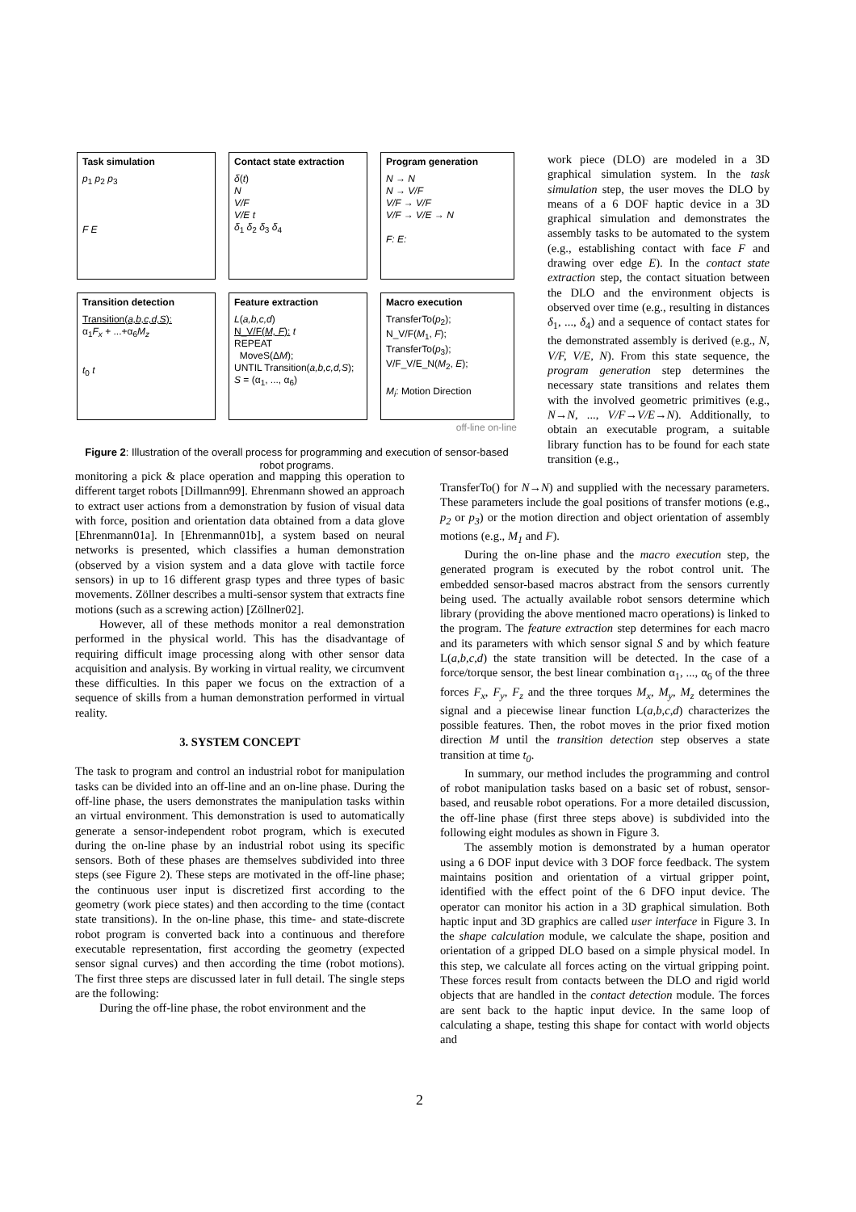Task simulation
p<sub>1</sub> p<sub>2</sub> p<sub>3</sub>
F E
Contact state extraction
δ(t)
N
V/F
V/E t
δ<sub>1</sub> δ<sub>2</sub> δ<sub>3</sub> δ<sub>4</sub>
Program generation
N → N
N → V/F
V/F → V/F
V/F → V/E → N
F: E:
Transition detection
Transition(a,b,c,d,S):
α<sub>1</sub>F<sub>x</sub> + ...+α<sub>6</sub>M<sub>z</sub>
t<sub>0</sub> t
Feature extraction
L(a,b,c,d)
N_V/F(M, F): t
REPEAT
MoveS(ΔM);
UNTIL Transition(a,b,c,d,S);
S = (α<sub>1</sub>, ..., α<sub>6</sub>)
Macro execution
TransferTo(p<sub>2</sub>);
N_V/F(M<sub>1</sub>, F);
TransferTo(p<sub>3</sub>);
V/F_V/E_N(M<sub>2</sub>, E);
M<sub>i</sub>: Motion Direction
off-line on-line
Figure 2: Illustration of the overall process for programming and execution of sensor-based robot programs.
work piece (DLO) are modeled in a 3D graphical simulation system. In the task simulation step, the user moves the DLO by means of a 6 DOF haptic device in a 3D graphical simulation and demonstrates the assembly tasks to be automated to the system (e.g., establishing contact with face F and drawing over edge E). In the contact state extraction step, the contact situation between the DLO and the environment objects is observed over time (e.g., resulting in distances δ<sub>1</sub>, ..., δ<sub>4</sub>) and a sequence of contact states for the demonstrated assembly is derived (e.g., N, V/F, V/E, N). From this state sequence, the program generation step determines the necessary state transitions and relates them with the involved geometric primitives (e.g., N→N, ..., V/F→V/E→N). Additionally, to obtain an executable program, a suitable library function has to be found for each state transition (e.g.,
monitoring a pick & place operation and mapping this operation to different target robots [Dillmann99]. Ehrenmann showed an approach to extract user actions from a demonstration by fusion of visual data with force, position and orientation data obtained from a data glove [Ehrenmann01a]. In [Ehrenmann01b], a system based on neural networks is presented, which classifies a human demonstration (observed by a vision system and a data glove with tactile force sensors) in up to 16 different grasp types and three types of basic movements. Zöllner describes a multi-sensor system that extracts fine motions (such as a screwing action) [Zöllner02].
However, all of these methods monitor a real demonstration performed in the physical world. This has the disadvantage of requiring difficult image processing along with other sensor data acquisition and analysis. By working in virtual reality, we circumvent these difficulties. In this paper we focus on the extraction of a sequence of skills from a human demonstration performed in virtual reality.
3. SYSTEM CONCEPT
The task to program and control an industrial robot for manipulation tasks can be divided into an off-line and an on-line phase. During the off-line phase, the users demonstrates the manipulation tasks within an virtual environment. This demonstration is used to automatically generate a sensor-independent robot program, which is executed during the on-line phase by an industrial robot using its specific sensors. Both of these phases are themselves subdivided into three steps (see Figure 2). These steps are motivated in the off-line phase; the continuous user input is discretized first according to the geometry (work piece states) and then according to the time (contact state transitions). In the on-line phase, this time- and state-discrete robot program is converted back into a continuous and therefore executable representation, first according the geometry (expected sensor signal curves) and then according the time (robot motions). The first three steps are discussed later in full detail. The single steps are the following:
During the off-line phase, the robot environment and the
TransferTo() for N→N) and supplied with the necessary parameters. These parameters include the goal positions of transfer motions (e.g., p<sub>2</sub> or p<sub>3</sub>) or the motion direction and object orientation of assembly motions (e.g., M<sub>1</sub> and F).
During the on-line phase and the macro execution step, the generated program is executed by the robot control unit. The embedded sensor-based macros abstract from the sensors currently being used. The actually available robot sensors determine which library (providing the above mentioned macro operations) is linked to the program. The feature extraction step determines for each macro and its parameters with which sensor signal S and by which feature L(a,b,c,d) the state transition will be detected. In the case of a force/torque sensor, the best linear combination α<sub>1</sub>, ..., α<sub>6</sub> of the three forces F<sub>x</sub>, F<sub>y</sub>, F<sub>z</sub> and the three torques M<sub>x</sub>, M<sub>y</sub>, M<sub>z</sub> determines the signal and a piecewise linear function L(a,b,c,d) characterizes the possible features. Then, the robot moves in the prior fixed motion direction M until the transition detection step observes a state transition at time t<sub>0</sub>.
In summary, our method includes the programming and control of robot manipulation tasks based on a basic set of robust, sensor-based, and reusable robot operations. For a more detailed discussion, the off-line phase (first three steps above) is subdivided into the following eight modules as shown in Figure 3.
The assembly motion is demonstrated by a human operator using a 6 DOF input device with 3 DOF force feedback. The system maintains position and orientation of a virtual gripper point, identified with the effect point of the 6 DFO input device. The operator can monitor his action in a 3D graphical simulation. Both haptic input and 3D graphics are called user interface in Figure 3. In the shape calculation module, we calculate the shape, position and orientation of a gripped DLO based on a simple physical model. In this step, we calculate all forces acting on the virtual gripping point. These forces result from contacts between the DLO and rigid world objects that are handled in the contact detection module. The forces are sent back to the haptic input device. In the same loop of calculating a shape, testing this shape for contact with world objects and
2